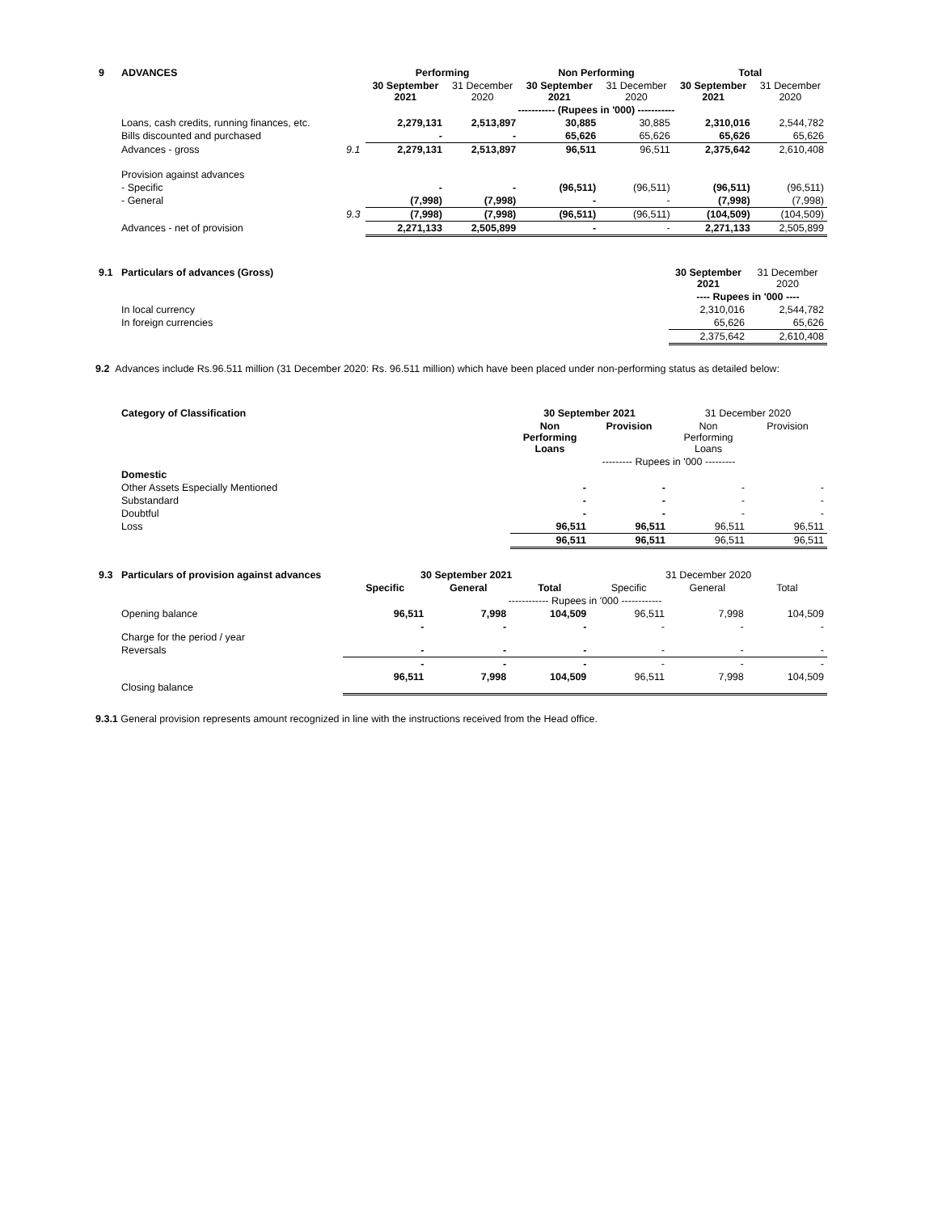| 9 | ADVANCES | | Performing | | Non Performing | | Total | |
| --- | --- | --- | --- | --- | --- | --- | --- | --- |
| | | | 30 September 2021 | 31 December 2020 | 30 September 2021 | 31 December 2020 | 30 September 2021 | 31 December 2020 |
| | | | ----------- (Rupees in '000) ----------- | | | | | |
| | Loans, cash credits, running finances, etc. | | 2,279,131 | 2,513,897 | 30,885 | 30,885 | 2,310,016 | 2,544,782 |
| | Bills discounted and purchased | | - | - | 65,626 | 65,626 | 65,626 | 65,626 |
| | Advances - gross | 9.1 | 2,279,131 | 2,513,897 | 96,511 | 96,511 | 2,375,642 | 2,610,408 |
| | Provision against advances | | | | | | | |
| | - Specific | | - | - | (96,511) | (96,511) | (96,511) | (96,511) |
| | - General | | (7,998) | (7,998) | - | - | (7,998) | (7,998) |
| | | 9.3 | (7,998) | (7,998) | (96,511) | (96,511) | (104,509) | (104,509) |
| | Advances - net of provision | | 2,271,133 | 2,505,899 | - | - | 2,271,133 | 2,505,899 |
| 9.1 | Particulars of advances (Gross) | 30 September 2021 | 31 December 2020 |
| | | ---- Rupees in '000 ---- | |
| | In local currency | 2,310,016 | 2,544,782 |
| | In foreign currencies | 65,626 | 65,626 |
| | | 2,375,642 | 2,610,408 |
9.2 Advances include Rs.96.511 million (31 December 2020: Rs. 96.511 million) which have been placed under non-performing status as detailed below:
| | Category of Classification | 30 September 2021 | | 31 December 2020 | |
| | | Non Performing Loans | Provision | Non Performing Loans | Provision |
| | | --------- Rupees in '000 --------- | | | |
| | Domestic | | | | |
| | Other Assets Especially Mentioned | - | - | - | - |
| | Substandard | - | - | - | - |
| | Doubtful | - | - | - | - |
| | Loss | 96,511 | 96,511 | 96,511 | 96,511 |
| | | 96,511 | 96,511 | 96,511 | 96,511 |
| 9.3 | Particulars of provision against advances | 30 September 2021 | | | 31 December 2020 | | |
| | | Specific | General | Total | Specific | General | Total |
| | | ------------ Rupees in '000 ------------ | | | | | |
| | Opening balance | 96,511 | 7,998 | 104,509 | 96,511 | 7,998 | 104,509 |
| | Charge for the period / year | - | - | - | - | - | - |
| | Reversals | - | - | - | - | - | - |
| | | - | - | - | - | - | - |
| | Closing balance | 96,511 | 7,998 | 104,509 | 96,511 | 7,998 | 104,509 |
9.3.1 General provision represents amount recognized in line with the instructions received from the Head office.